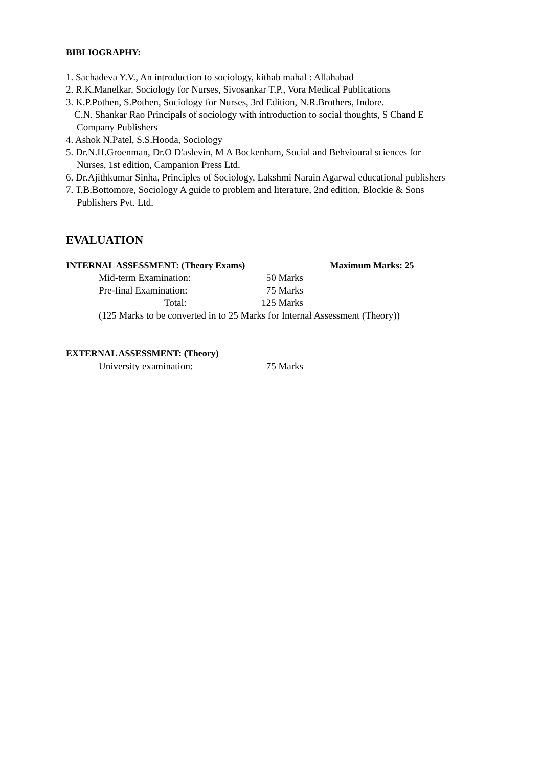BIBLIOGRAPHY:
1. Sachadeva Y.V., An introduction to sociology, kithab mahal : Allahabad
2. R.K.Manelkar, Sociology for Nurses, Sivosankar T.P., Vora Medical Publications
3. K.P.Pothen, S.Pothen, Sociology for Nurses, 3rd Edition, N.R.Brothers, Indore.
C.N. Shankar Rao Principals of sociology with introduction to social thoughts, S Chand E
Company Publishers
4. Ashok N.Patel, S.S.Hooda, Sociology
5. Dr.N.H.Groenman, Dr.O D'aslevin, M A Bockenham, Social and Behvioural sciences for
Nurses, 1st edition, Campanion Press Ltd.
6. Dr.Ajithkumar Sinha, Principles of Sociology, Lakshmi Narain Agarwal educational publishers
7. T.B.Bottomore, Sociology A guide to problem and literature, 2nd edition, Blockie & Sons
Publishers Pvt. Ltd.
EVALUATION
INTERNAL ASSESSMENT: (Theory Exams) Maximum Marks: 25
Mid-term Examination: 50 Marks
Pre-final Examination: 75 Marks
Total: 125 Marks
(125 Marks to be converted in to 25 Marks for Internal Assessment (Theory))
EXTERNAL ASSESSMENT: (Theory)
University examination: 75 Marks